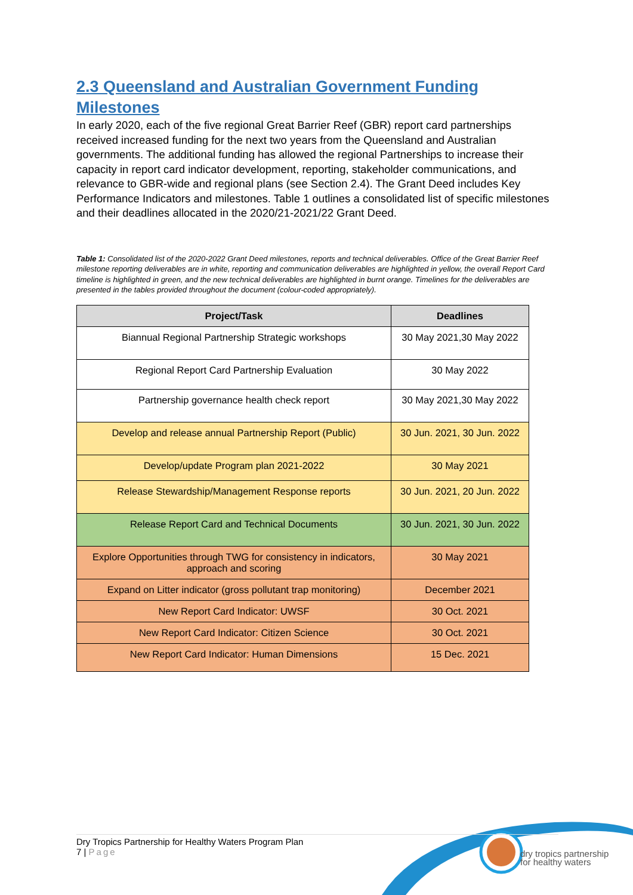2.3 Queensland and Australian Government Funding Milestones
In early 2020, each of the five regional Great Barrier Reef (GBR) report card partnerships received increased funding for the next two years from the Queensland and Australian governments. The additional funding has allowed the regional Partnerships to increase their capacity in report card indicator development, reporting, stakeholder communications, and relevance to GBR-wide and regional plans (see Section 2.4). The Grant Deed includes Key Performance Indicators and milestones. Table 1 outlines a consolidated list of specific milestones and their deadlines allocated in the 2020/21-2021/22 Grant Deed.
Table 1: Consolidated list of the 2020-2022 Grant Deed milestones, reports and technical deliverables. Office of the Great Barrier Reef milestone reporting deliverables are in white, reporting and communication deliverables are highlighted in yellow, the overall Report Card timeline is highlighted in green, and the new technical deliverables are highlighted in burnt orange. Timelines for the deliverables are presented in the tables provided throughout the document (colour-coded appropriately).
| Project/Task | Deadlines |
| --- | --- |
| Biannual Regional Partnership Strategic workshops | 30 May 2021,30 May 2022 |
| Regional Report Card Partnership Evaluation | 30 May 2022 |
| Partnership governance health check report | 30 May 2021,30 May 2022 |
| Develop and release annual Partnership Report (Public) | 30 Jun. 2021, 30 Jun. 2022 |
| Develop/update Program plan 2021-2022 | 30 May 2021 |
| Release Stewardship/Management Response reports | 30 Jun. 2021, 20 Jun. 2022 |
| Release Report Card and Technical Documents | 30 Jun. 2021, 30 Jun. 2022 |
| Explore Opportunities through TWG for consistency in indicators, approach and scoring | 30 May 2021 |
| Expand on Litter indicator (gross pollutant trap monitoring) | December 2021 |
| New Report Card Indicator: UWSF | 30 Oct. 2021 |
| New Report Card Indicator: Citizen Science | 30 Oct. 2021 |
| New Report Card Indicator: Human Dimensions | 15 Dec. 2021 |
Dry Tropics Partnership for Healthy Waters Program Plan
7 | Page
dry tropics partnership
for healthy waters